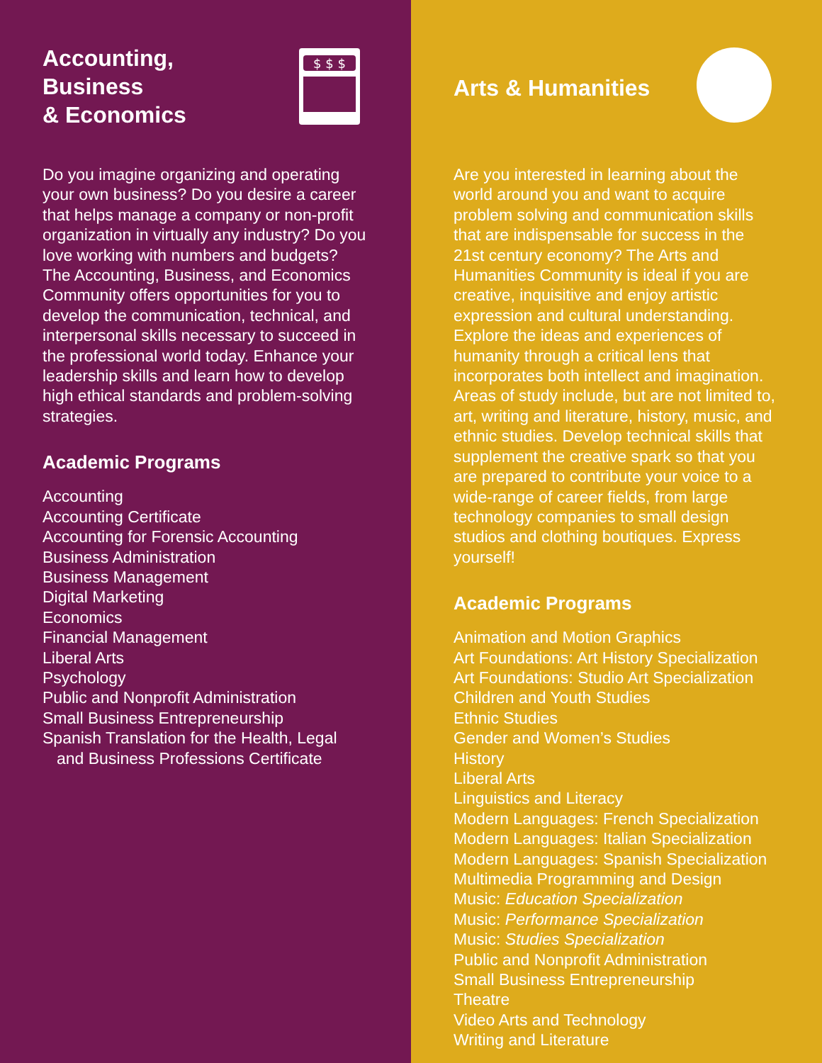$ $ $
Accounting,
Business
& Economics
Do you imagine organizing and operating your own business? Do you desire a career that helps manage a company or non-profit organization in virtually any industry? Do you love working with numbers and budgets? The Accounting, Business, and Economics Community offers opportunities for you to develop the communication, technical, and interpersonal skills necessary to succeed in the professional world today. Enhance your leadership skills and learn how to develop high ethical standards and problem-solving strategies.
Academic Programs
Accounting
Accounting Certificate
Accounting for Forensic Accounting
Business Administration
Business Management
Digital Marketing
Economics
Financial Management
Liberal Arts
Psychology
Public and Nonprofit Administration
Small Business Entrepreneurship
Spanish Translation for the Health, Legal
and Business Professions Certificate
Arts & Humanities
Are you interested in learning about the world around you and want to acquire problem solving and communication skills that are indispensable for success in the 21st century economy? The Arts and Humanities Community is ideal if you are creative, inquisitive and enjoy artistic expression and cultural understanding. Explore the ideas and experiences of humanity through a critical lens that incorporates both intellect and imagination. Areas of study include, but are not limited to, art, writing and literature, history, music, and ethnic studies. Develop technical skills that supplement the creative spark so that you are prepared to contribute your voice to a wide-range of career fields, from large technology companies to small design studios and clothing boutiques. Express yourself!
Academic Programs
Animation and Motion Graphics
Art Foundations: Art History Specialization
Art Foundations: Studio Art Specialization
Children and Youth Studies
Ethnic Studies
Gender and Women’s Studies
History
Liberal Arts
Linguistics and Literacy
Modern Languages: French Specialization
Modern Languages: Italian Specialization
Modern Languages: Spanish Specialization
Multimedia Programming and Design
Music: Education Specialization
Music: Performance Specialization
Music: Studies Specialization
Public and Nonprofit Administration
Small Business Entrepreneurship
Theatre
Video Arts and Technology
Writing and Literature